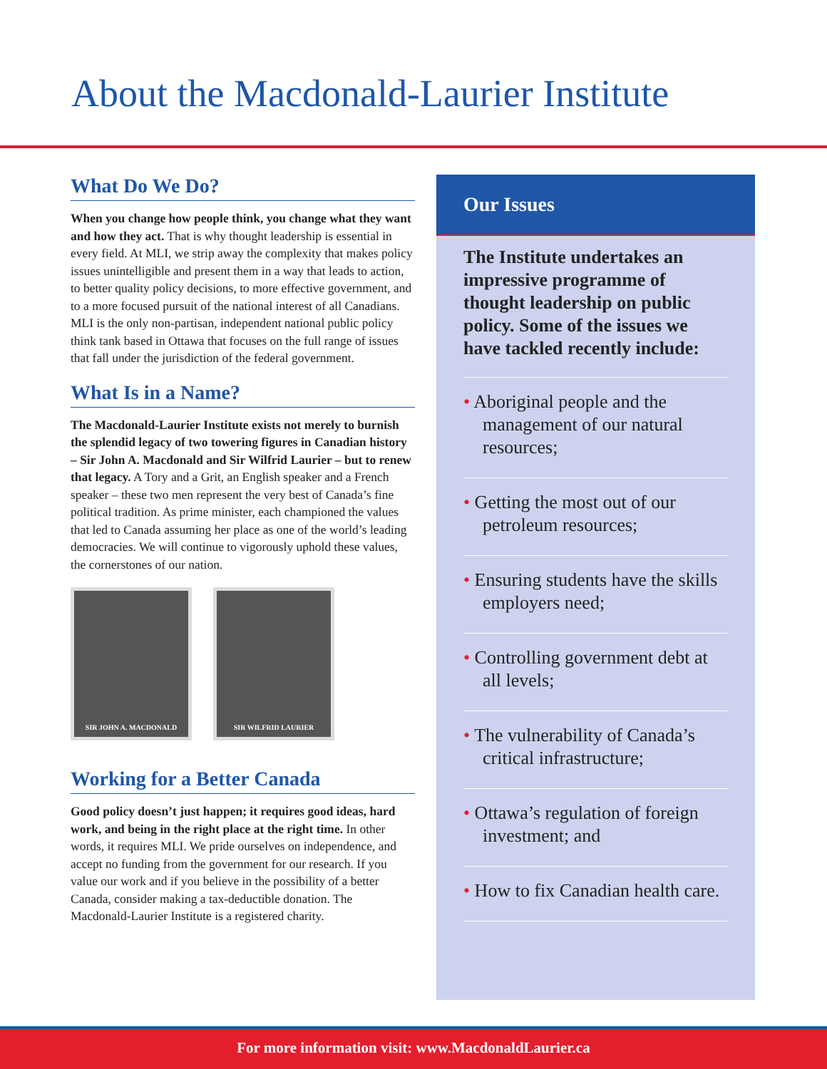About the Macdonald-Laurier Institute
What Do We Do?
When you change how people think, you change what they want and how they act. That is why thought leadership is essential in every field. At MLI, we strip away the complexity that makes policy issues unintelligible and present them in a way that leads to action, to better quality policy decisions, to more effective government, and to a more focused pursuit of the national interest of all Canadians. MLI is the only non-partisan, independent national public policy think tank based in Ottawa that focuses on the full range of issues that fall under the jurisdiction of the federal government.
What Is in a Name?
The Macdonald-Laurier Institute exists not merely to burnish the splendid legacy of two towering figures in Canadian history – Sir John A. Macdonald and Sir Wilfrid Laurier – but to renew that legacy. A Tory and a Grit, an English speaker and a French speaker – these two men represent the very best of Canada’s fine political tradition. As prime minister, each championed the values that led to Canada assuming her place as one of the world’s leading democracies. We will continue to vigorously uphold these values, the cornerstones of our nation.
SIR JOHN A. MACDONALD SIR WILFRID LAURIER
Working for a Better Canada
Good policy doesn’t just happen; it requires good ideas, hard work, and being in the right place at the right time. In other words, it requires MLI. We pride ourselves on independence, and accept no funding from the government for our research. If you value our work and if you believe in the possibility of a better Canada, consider making a tax-deductible donation. The Macdonald-Laurier Institute is a registered charity.
Our Issues
The Institute undertakes an impressive programme of thought leadership on public policy. Some of the issues we have tackled recently include:
• Aboriginal people and the management of our natural resources;
• Getting the most out of our petroleum resources;
• Ensuring students have the skills employers need;
• Controlling government debt at all levels;
• The vulnerability of Canada’s critical infrastructure;
• Ottawa’s regulation of foreign investment; and
• How to fix Canadian health care.
For more information visit: www.MacdonaldLaurier.ca